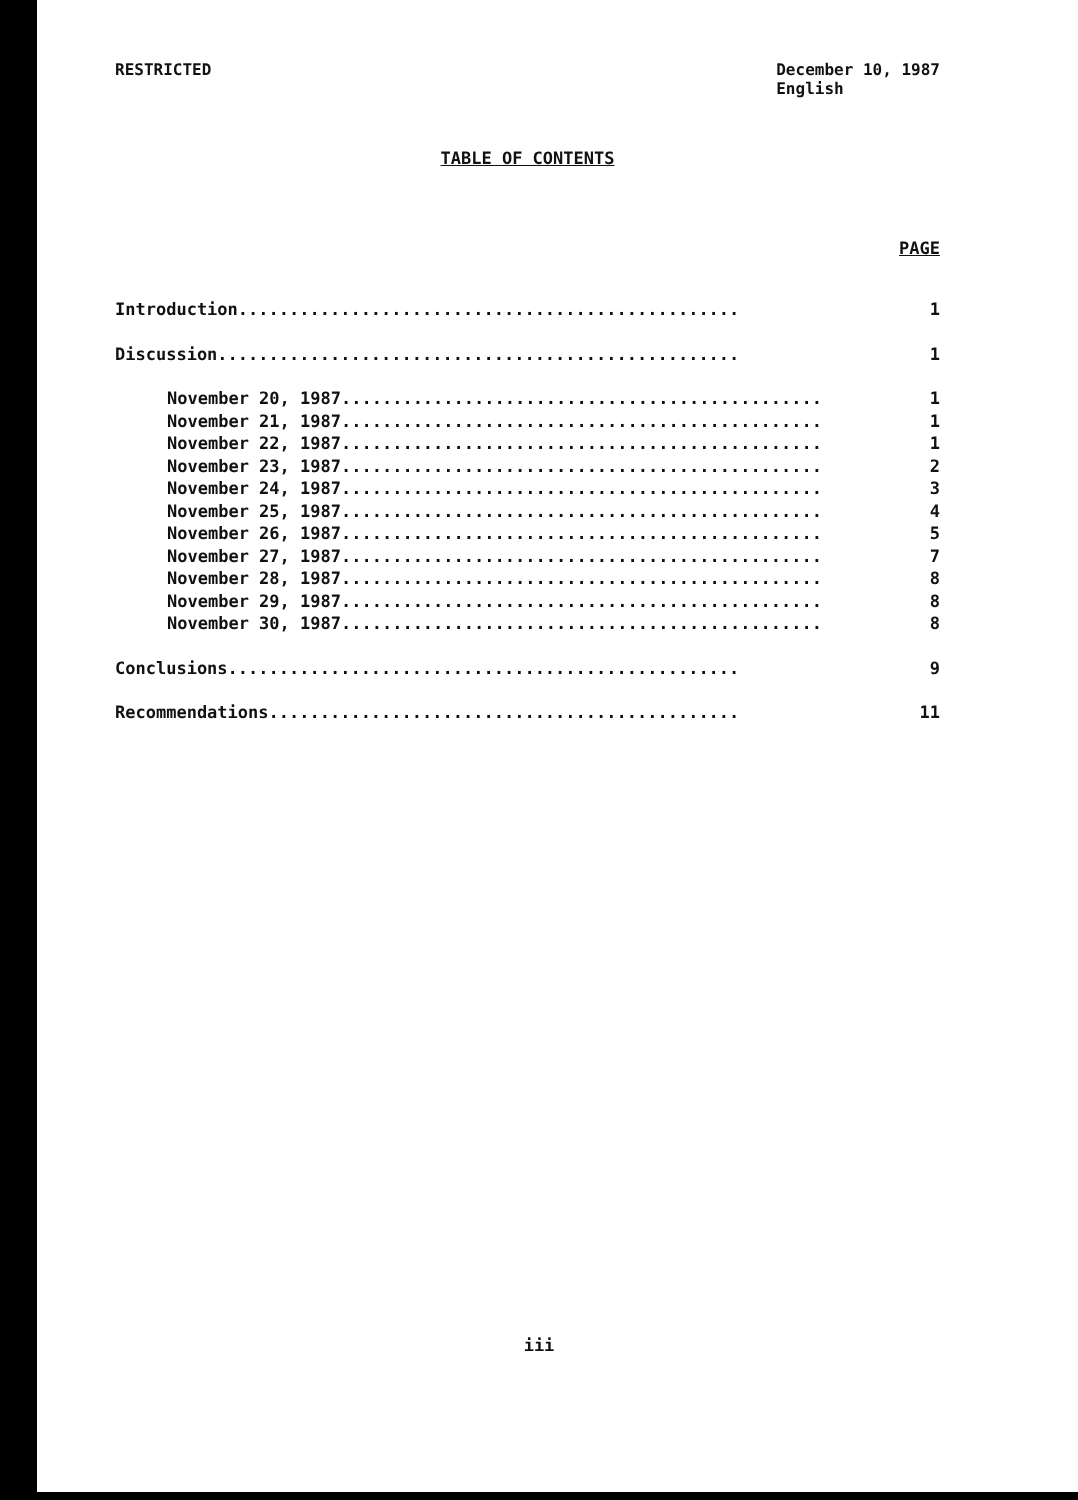RESTRICTED December 10, 1987
English
TABLE OF CONTENTS
PAGE
Introduction................................................. 1
Discussion................................................... 1
November 20, 1987............................................... 1
November 21, 1987............................................... 1
November 22, 1987............................................... 1
November 23, 1987............................................... 2
November 24, 1987............................................... 3
November 25, 1987............................................... 4
November 26, 1987............................................... 5
November 27, 1987............................................... 7
November 28, 1987............................................... 8
November 29, 1987............................................... 8
November 30, 1987............................................... 8
Conclusions.................................................. 9
Recommendations.............................................. 11
iii